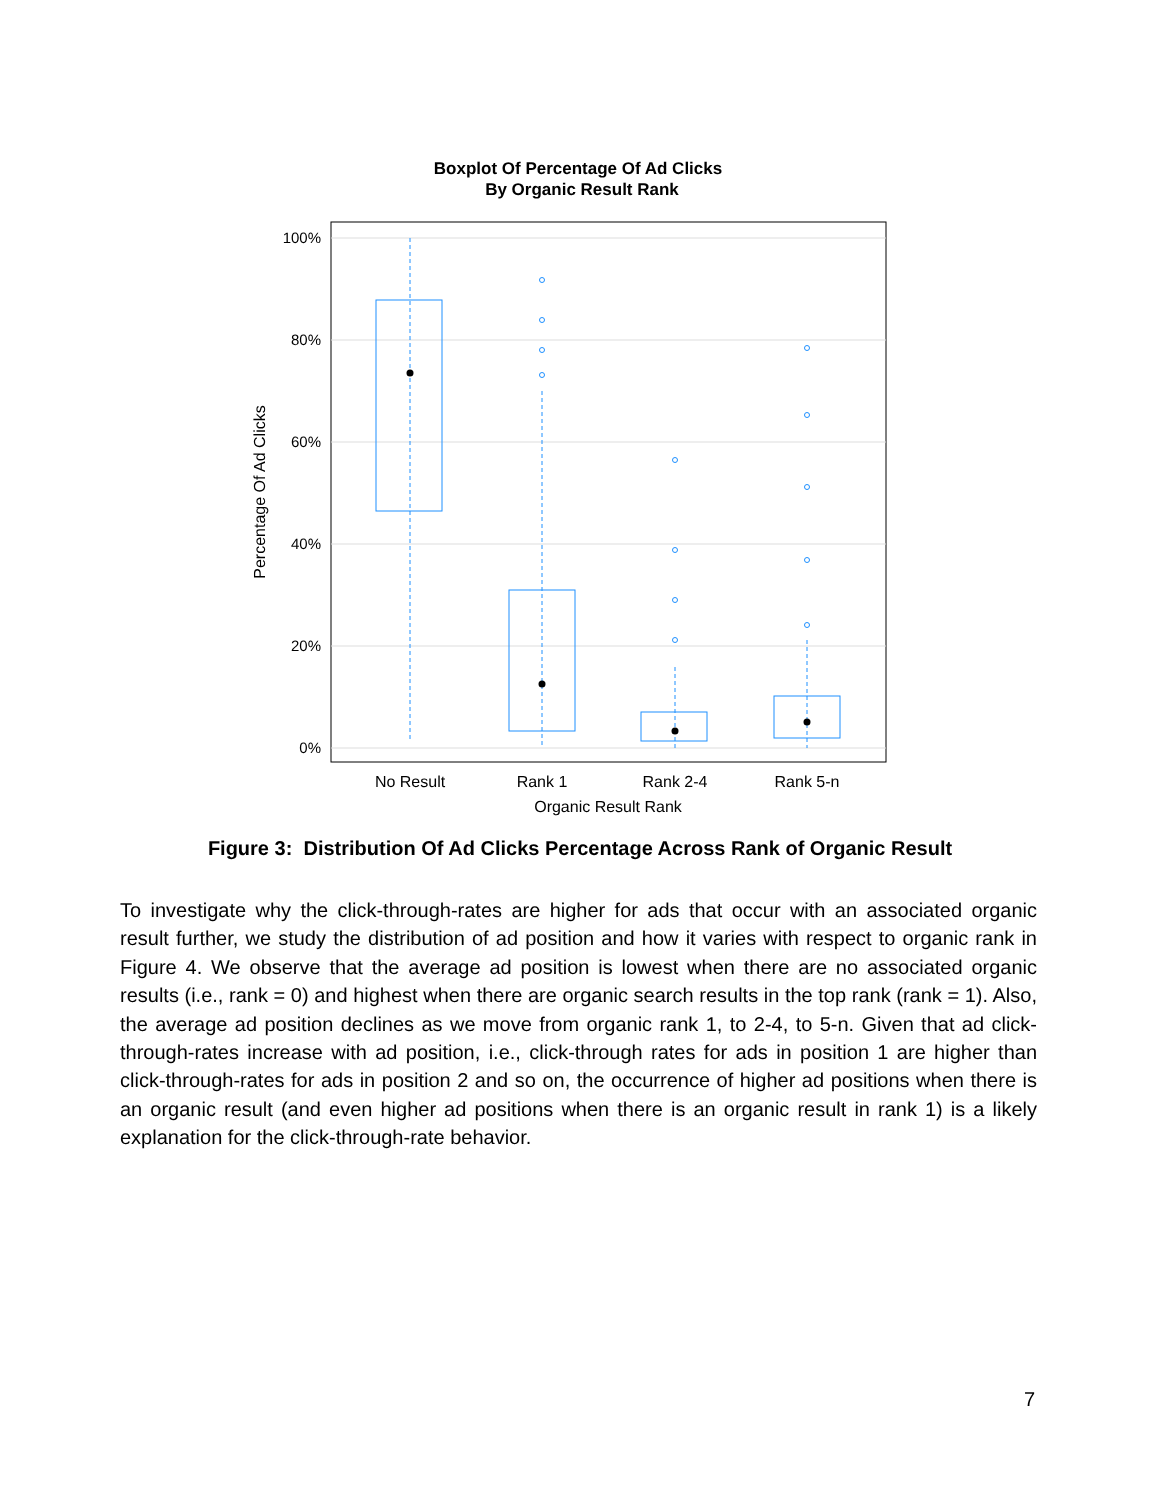Boxplot Of Percentage Of Ad Clicks
By Organic Result Rank
100%
80%
60%
40%
20%
0%
Percentage Of Ad Clicks
No Result
Rank 1
Rank 2-4
Rank 5-n
Organic Result Rank
Figure 3: Distribution Of Ad Clicks Percentage Across Rank of Organic Result
To investigate why the click-through-rates are higher for ads that occur with an associated organic result further, we study the distribution of ad position and how it varies with respect to organic rank in Figure 4. We observe that the average ad position is lowest when there are no associated organic results (i.e., rank = 0) and highest when there are organic search results in the top rank (rank = 1). Also, the average ad position declines as we move from organic rank 1, to 2-4, to 5-n. Given that ad click-through-rates increase with ad position, i.e., click-through rates for ads in position 1 are higher than click-through-rates for ads in position 2 and so on, the occurrence of higher ad positions when there is an organic result (and even higher ad positions when there is an organic result in rank 1) is a likely explanation for the click-through-rate behavior.
7